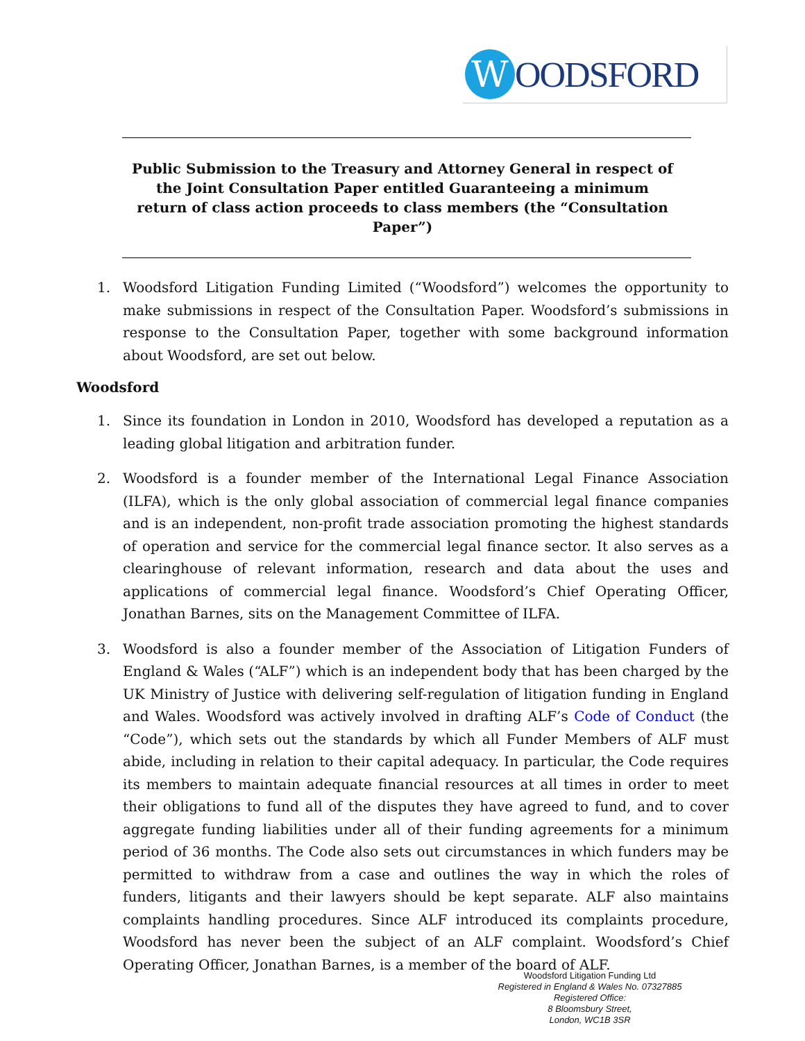W
OODSFORD
Public Submission to the Treasury and Attorney General in respect of the Joint Consultation Paper entitled Guaranteeing a minimum return of class action proceeds to class members (the “Consultation Paper”)
1. Woodsford Litigation Funding Limited (“Woodsford”) welcomes the opportunity to make submissions in respect of the Consultation Paper. Woodsford’s submissions in response to the Consultation Paper, together with some background information about Woodsford, are set out below.
Woodsford
1. Since its foundation in London in 2010, Woodsford has developed a reputation as a leading global litigation and arbitration funder.
2. Woodsford is a founder member of the International Legal Finance Association (ILFA), which is the only global association of commercial legal finance companies and is an independent, non-profit trade association promoting the highest standards of operation and service for the commercial legal finance sector. It also serves as a clearinghouse of relevant information, research and data about the uses and applications of commercial legal finance. Woodsford’s Chief Operating Officer, Jonathan Barnes, sits on the Management Committee of ILFA.
3. Woodsford is also a founder member of the Association of Litigation Funders of England & Wales (“ALF”) which is an independent body that has been charged by the UK Ministry of Justice with delivering self-regulation of litigation funding in England and Wales. Woodsford was actively involved in drafting ALF’s Code of Conduct (the “Code”), which sets out the standards by which all Funder Members of ALF must abide, including in relation to their capital adequacy. In particular, the Code requires its members to maintain adequate financial resources at all times in order to meet their obligations to fund all of the disputes they have agreed to fund, and to cover aggregate funding liabilities under all of their funding agreements for a minimum period of 36 months. The Code also sets out circumstances in which funders may be permitted to withdraw from a case and outlines the way in which the roles of funders, litigants and their lawyers should be kept separate. ALF also maintains complaints handling procedures. Since ALF introduced its complaints procedure, Woodsford has never been the subject of an ALF complaint. Woodsford’s Chief Operating Officer, Jonathan Barnes, is a member of the board of ALF.
Woodsford Litigation Funding Ltd
Registered in England & Wales No. 07327885
Registered Office:
8 Bloomsbury Street,
London, WC1B 3SR